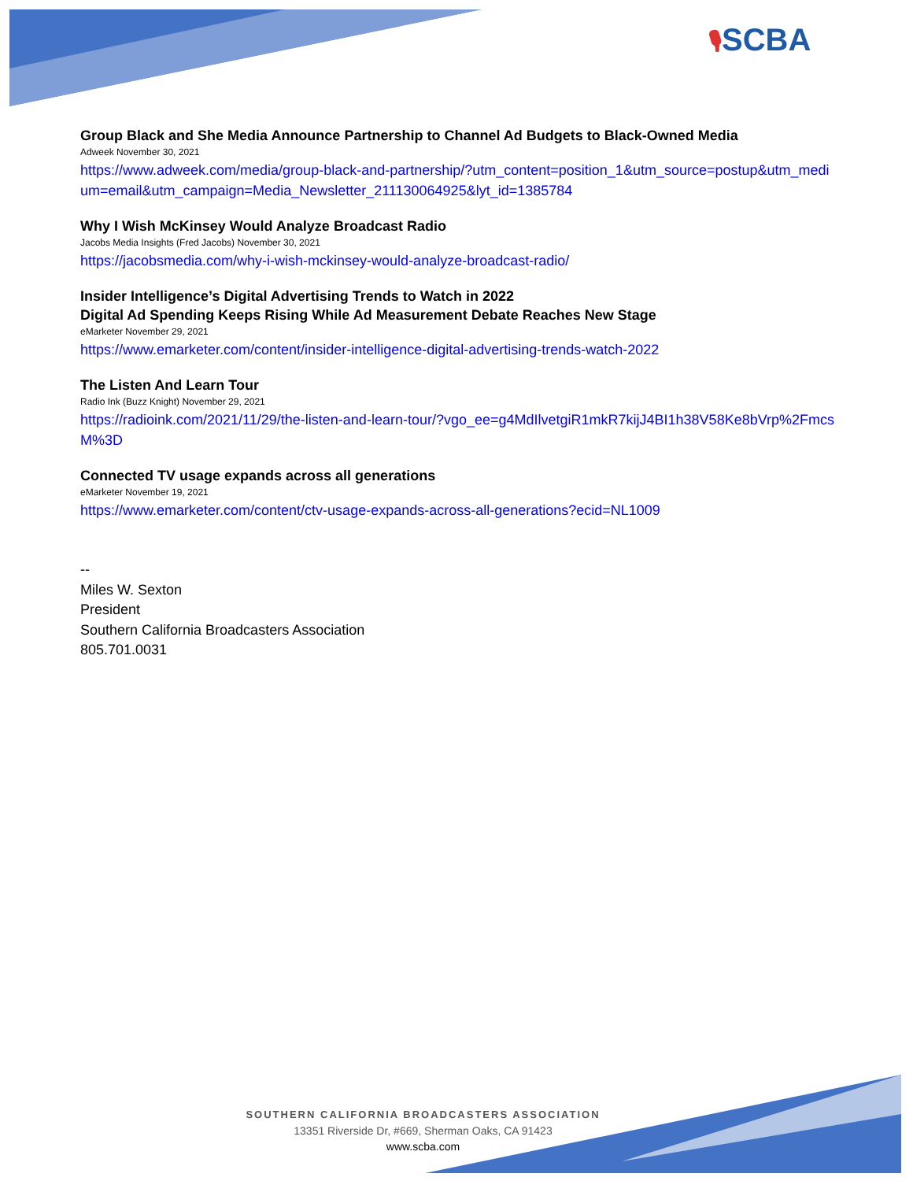🎙SCBA
Group Black and She Media Announce Partnership to Channel Ad Budgets to Black-Owned Media
Adweek November 30, 2021
https://www.adweek.com/media/group-black-and-partnership/?utm_content=position_1&utm_source=postup&utm_medium=email&utm_campaign=Media_Newsletter_211130064925&lyt_id=1385784
Why I Wish McKinsey Would Analyze Broadcast Radio
Jacobs Media Insights (Fred Jacobs) November 30, 2021
https://jacobsmedia.com/why-i-wish-mckinsey-would-analyze-broadcast-radio/
Insider Intelligence’s Digital Advertising Trends to Watch in 2022
Digital Ad Spending Keeps Rising While Ad Measurement Debate Reaches New Stage
eMarketer November 29, 2021
https://www.emarketer.com/content/insider-intelligence-digital-advertising-trends-watch-2022
The Listen And Learn Tour
Radio Ink (Buzz Knight) November 29, 2021
https://radioink.com/2021/11/29/the-listen-and-learn-tour/?vgo_ee=g4MdIlvetgiR1mkR7kijJ4BI1h38V58Ke8bVrp%2FmcsM%3D
Connected TV usage expands across all generations
eMarketer November 19, 2021
https://www.emarketer.com/content/ctv-usage-expands-across-all-generations?ecid=NL1009
--
Miles W. Sexton
President
Southern California Broadcasters Association
805.701.0031
SOUTHERN CALIFORNIA BROADCASTERS ASSOCIATION
13351 Riverside Dr, #669, Sherman Oaks, CA 91423
www.scba.com